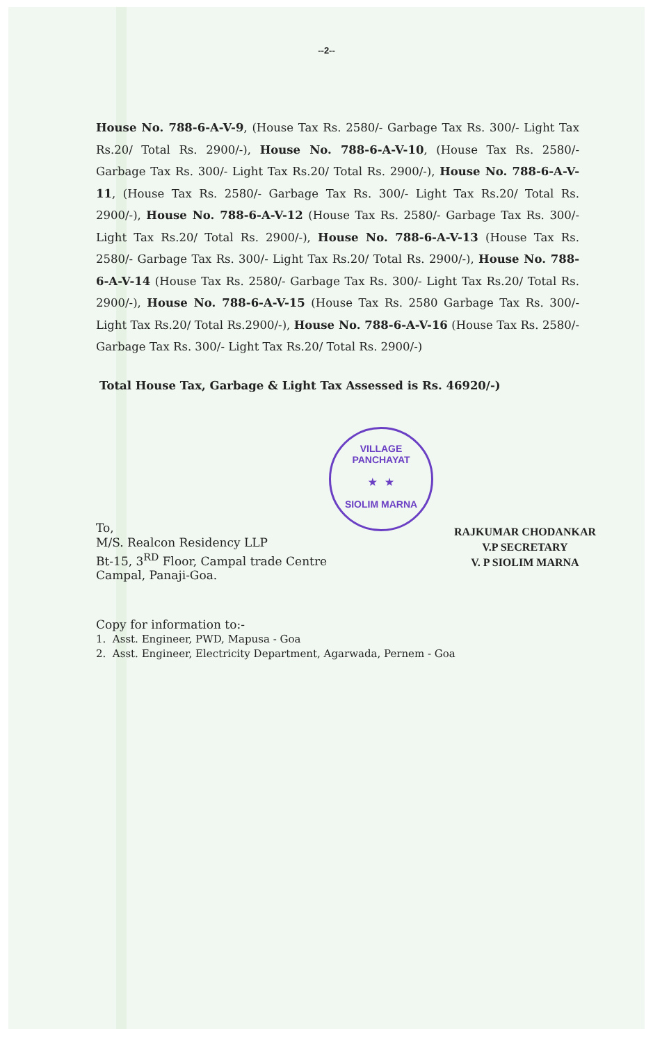--2--
House No. 788-6-A-V-9, (House Tax Rs. 2580/- Garbage Tax Rs. 300/- Light Tax Rs.20/ Total Rs. 2900/-), House No. 788-6-A-V-10, (House Tax Rs. 2580/- Garbage Tax Rs. 300/- Light Tax Rs.20/ Total Rs. 2900/-), House No. 788-6-A-V-11, (House Tax Rs. 2580/- Garbage Tax Rs. 300/- Light Tax Rs.20/ Total Rs. 2900/-), House No. 788-6-A-V-12 (House Tax Rs. 2580/- Garbage Tax Rs. 300/- Light Tax Rs.20/ Total Rs. 2900/-), House No. 788-6-A-V-13 (House Tax Rs. 2580/- Garbage Tax Rs. 300/- Light Tax Rs.20/ Total Rs. 2900/-), House No. 788-6-A-V-14 (House Tax Rs. 2580/- Garbage Tax Rs. 300/- Light Tax Rs.20/ Total Rs. 2900/-), House No. 788-6-A-V-15 (House Tax Rs. 2580 Garbage Tax Rs. 300/- Light Tax Rs.20/ Total Rs.2900/-), House No. 788-6-A-V-16 (House Tax Rs. 2580/- Garbage Tax Rs. 300/- Light Tax Rs.20/ Total Rs. 2900/-)
Total House Tax, Garbage & Light Tax Assessed is Rs. 46920/-)
To,
M/S. Realcon Residency LLP
Bt-15, 3<sup>RD</sup> Floor, Campal trade Centre
Campal, Panaji-Goa.
VILLAGE PANCHAYAT
★ ★
SIOLIM MARNA
RAJKUMAR CHODANKAR
V.P SECRETARY
V. P SIOLIM MARNA
Copy for information to:-
1. Asst. Engineer, PWD, Mapusa - Goa
2. Asst. Engineer, Electricity Department, Agarwada, Pernem - Goa